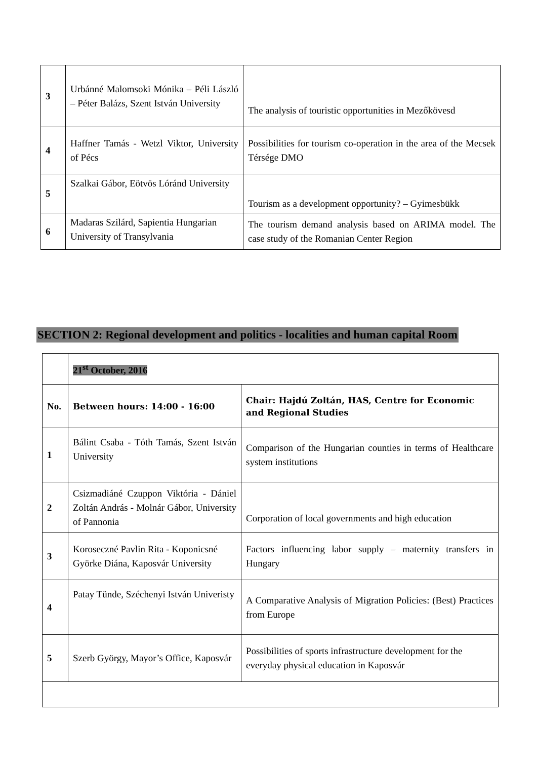| 3 | Urbánné Malomsoki Mónika – Péli László – Péter Balázs, Szent István University | The analysis of touristic opportunities in Mezőkövesd |
| 4 | Haffner Tamás - Wetzl Viktor, University of Pécs | Possibilities for tourism co-operation in the area of the Mecsek Térsége DMO |
| 5 | Szalkai Gábor, Eötvös Lóránd University | Tourism as a development opportunity? – Gyimesbükk |
| 6 | Madaras Szilárd, Sapientia Hungarian University of Transylvania | The tourism demand analysis based on ARIMA model. The case study of the Romanian Center Region |
SECTION 2: Regional development and politics - localities and human capital Room
| | 21<sup>st</sup> October, 2016 | |
| No. | Between hours: 14:00 - 16:00 | Chair: Hajdú Zoltán, HAS, Centre for Economic and Regional Studies |
| 1 | Bálint Csaba - Tóth Tamás, Szent István University | Comparison of the Hungarian counties in terms of Healthcare system institutions |
| 2 | Csizmadiáné Czuppon Viktória - Dániel Zoltán András - Molnár Gábor, University of Pannonia | Corporation of local governments and high education |
| 3 | Koroseczné Pavlin Rita - Koponicsné Györke Diána, Kaposvár University | Factors influencing labor supply – maternity transfers in Hungary |
| 4 | Patay Tünde, Széchenyi István Univeristy | A Comparative Analysis of Migration Policies: (Best) Practices from Europe |
| 5 | Szerb György, Mayor’s Office, Kaposvár | Possibilities of sports infrastructure development for the everyday physical education in Kaposvár |